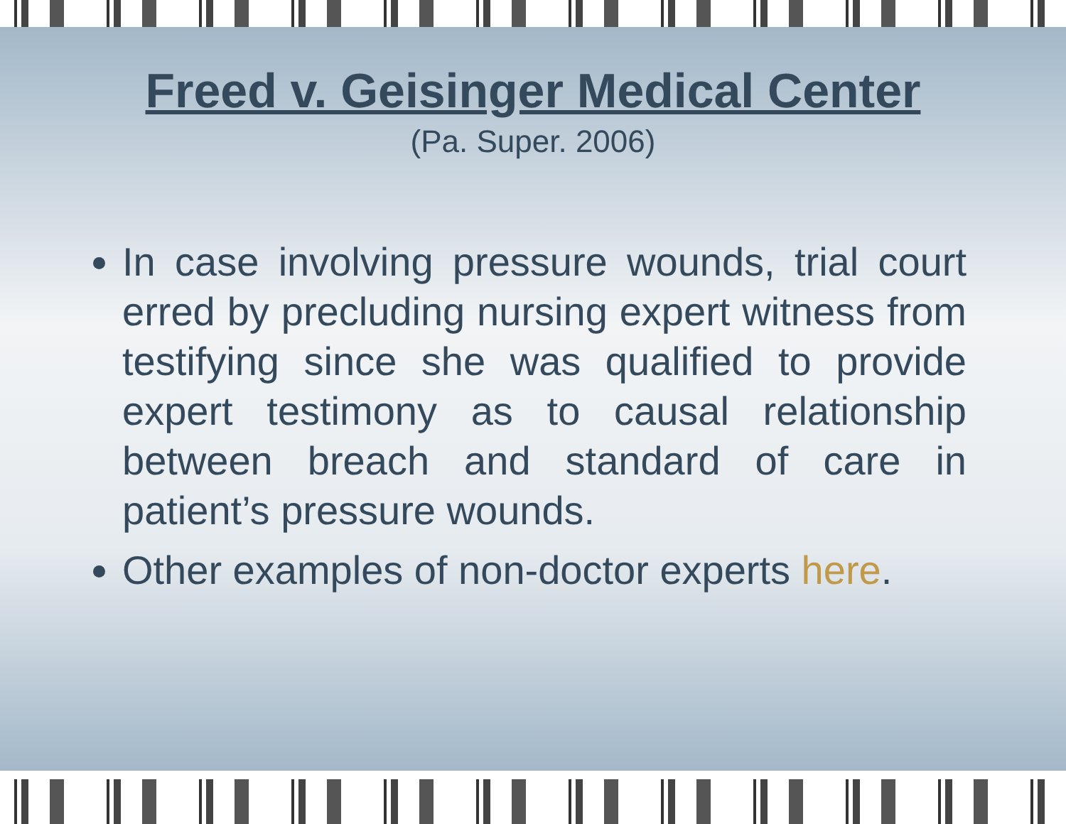Freed v. Geisinger Medical Center
(Pa. Super. 2006)
In case involving pressure wounds, trial court erred by precluding nursing expert witness from testifying since she was qualified to provide expert testimony as to causal relationship between breach and standard of care in patient’s pressure wounds.
Other examples of non-doctor experts here.